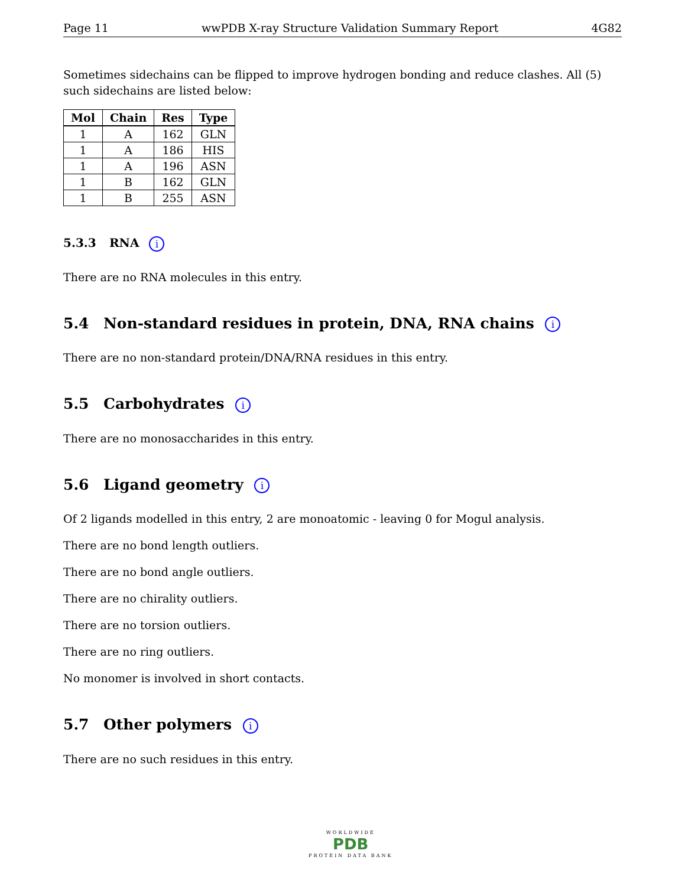Page 11 wwPDB X-ray Structure Validation Summary Report 4G82
Sometimes sidechains can be flipped to improve hydrogen bonding and reduce clashes. All (5) such sidechains are listed below:
| Mol | Chain | Res | Type |
| --- | --- | --- | --- |
| 1 | A | 162 | GLN |
| 1 | A | 186 | HIS |
| 1 | A | 196 | ASN |
| 1 | B | 162 | GLN |
| 1 | B | 255 | ASN |
5.3.3 RNA i
There are no RNA molecules in this entry.
5.4 Non-standard residues in protein, DNA, RNA chains i
There are no non-standard protein/DNA/RNA residues in this entry.
5.5 Carbohydrates i
There are no monosaccharides in this entry.
5.6 Ligand geometry i
Of 2 ligands modelled in this entry, 2 are monoatomic - leaving 0 for Mogul analysis.
There are no bond length outliers.
There are no bond angle outliers.
There are no chirality outliers.
There are no torsion outliers.
There are no ring outliers.
No monomer is involved in short contacts.
5.7 Other polymers i
There are no such residues in this entry.
WORLDWIDE
PDB
PROTEIN DATA BANK